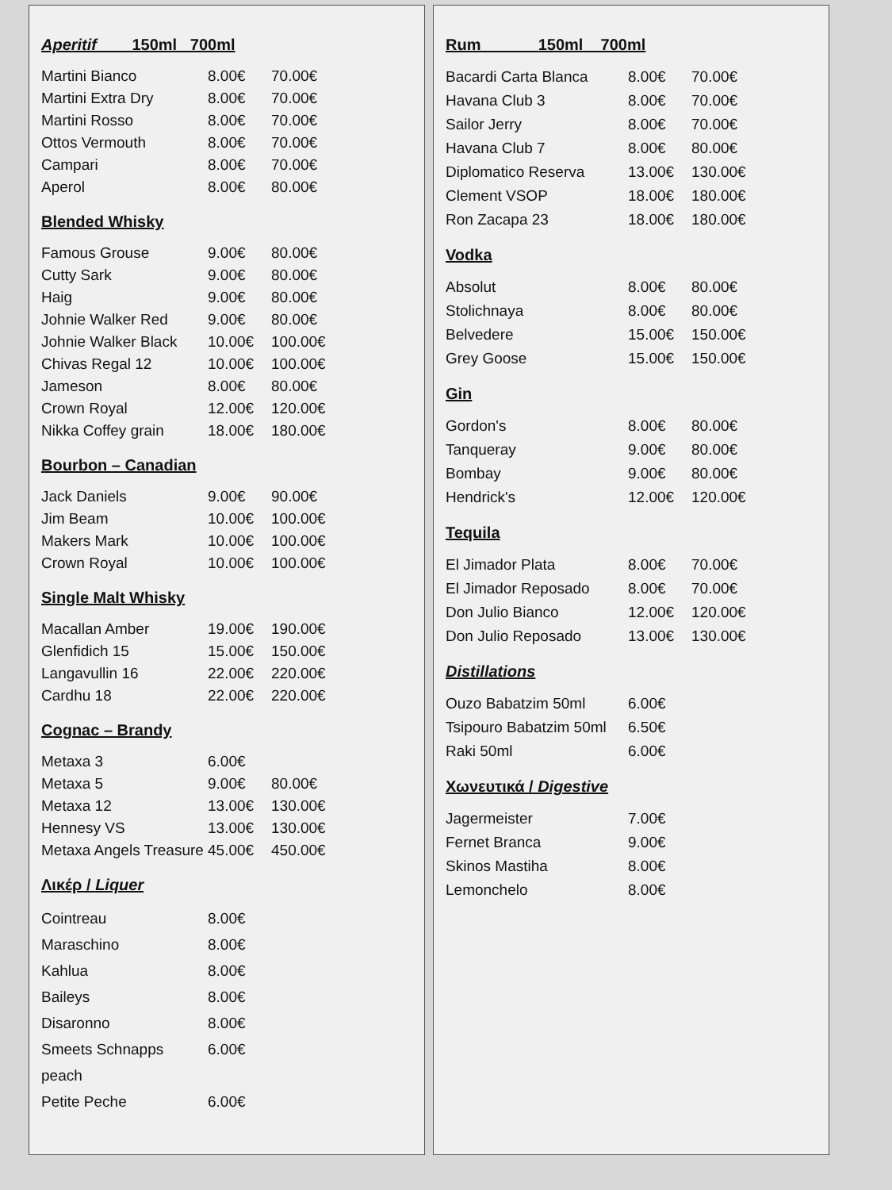Aperitif 150ml 700ml
Martini Bianco 8.00€ 70.00€
Martini Extra Dry 8.00€ 70.00€
Martini Rosso 8.00€ 70.00€
Ottos Vermouth 8.00€ 70.00€
Campari 8.00€ 70.00€
Aperol 8.00€ 80.00€
Blended Whisky
Famous Grouse 9.00€ 80.00€
Cutty Sark 9.00€ 80.00€
Haig 9.00€ 80.00€
Johnie Walker Red 9.00€ 80.00€
Johnie Walker Black 10.00€ 100.00€
Chivas Regal 12 10.00€ 100.00€
Jameson 8.00€ 80.00€
Crown Royal 12.00€ 120.00€
Nikka Coffey grain 18.00€ 180.00€
Bourbon – Canadian
Jack Daniels 9.00€ 90.00€
Jim Beam 10.00€ 100.00€
Makers Mark 10.00€ 100.00€
Crown Royal 10.00€ 100.00€
Single Malt Whisky
Macallan Amber 19.00€ 190.00€
Glenfidich 15 15.00€ 150.00€
Langavullin 16 22.00€ 220.00€
Cardhu 18 22.00€ 220.00€
Cognac – Brandy
Metaxa 3 6.00€
Metaxa 5 9.00€ 80.00€
Metaxa 12 13.00€ 130.00€
Hennesy VS 13.00€ 130.00€
Metaxa Angels Treasure 45.00€ 450.00€
Λικέρ / Liquer
Cointreau 8.00€
Maraschino 8.00€
Kahlua 8.00€
Baileys 8.00€
Disaronno 8.00€
Smeets Schnapps peach 6.00€
Petite Peche 6.00€
Rum 150ml 700ml
Bacardi Carta Blanca 8.00€ 70.00€
Havana Club 3 8.00€ 70.00€
Sailor Jerry 8.00€ 70.00€
Havana Club 7 8.00€ 80.00€
Diplomatico Reserva 13.00€ 130.00€
Clement VSOP 18.00€ 180.00€
Ron Zacapa 23 18.00€ 180.00€
Vodka
Absolut 8.00€ 80.00€
Stolichnaya 8.00€ 80.00€
Belvedere 15.00€ 150.00€
Grey Goose 15.00€ 150.00€
Gin
Gordon's 8.00€ 80.00€
Tanqueray 9.00€ 80.00€
Bombay 9.00€ 80.00€
Hendrick's 12.00€ 120.00€
Tequila
El Jimador Plata 8.00€ 70.00€
El Jimador Reposado 8.00€ 70.00€
Don Julio Bianco 12.00€ 120.00€
Don Julio Reposado 13.00€ 130.00€
Distillations
Ouzo Babatzim 50ml 6.00€
Tsipouro Babatzim 50ml 6.50€
Raki 50ml 6.00€
Χωνευτικά / Digestive
Jagermeister 7.00€
Fernet Branca 9.00€
Skinos Mastiha 8.00€
Lemonchelo 8.00€